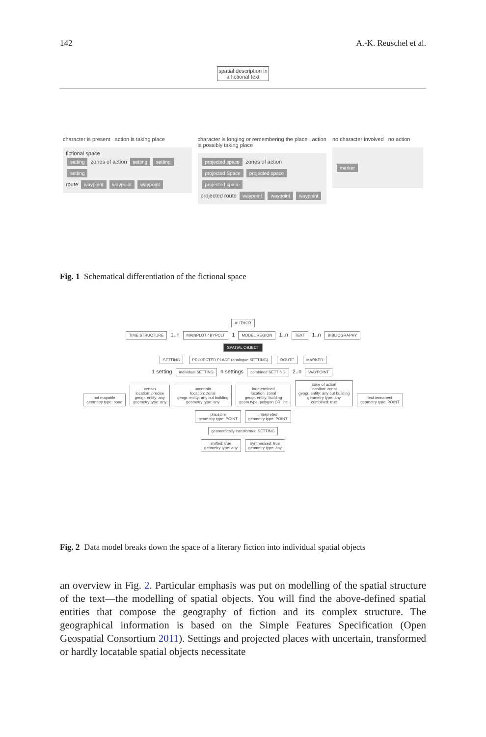142 A.-K. Reuschel et al.
spatial description in a fictional text
character is present action is taking place
fictional space
setting zones of action setting setting setting
route waypoint waypoint waypoint
character is longing or remembering the place action is possibly taking place
projected space zones of action projected Space projected space projected space
projected route waypoint waypoint waypoint
no character involved no action
marker
Fig. 1 Schematical differentiation of the fictional space
AUTHOR
TIME STRUCTURE 1..n MAINPLOT / BYPOLT 1 MODEL REGION 1..n TEXT 1..n BIBLIOGRAPHY
SPATIAL OBJECT
SETTING PROJECTED PLACE (analogue SETTING) ROUTE MARKER
1 setting individual SETTING n settings combined SETTING 2..n WAYPOINT
not mapable
geometry type: none certain
location: precise
geogr. entity: any
geometry type: any uncertain
location: zonal
geogr. entity: any but building
geometry type: any indetermined
location: zonal
geogr. entity: building
geom.type: polygon OR line zone of action
location: zonal
geogr. entity: any but building
geometry type: any
combined: true text immanent
geometry type: POINT plausible
geometry type: POINT interpreted
geometry type: POINT
geometrically transformed SETTING
shifted: true
geometry type: any synthesised: true
geometry type: any
Fig. 2 Data model breaks down the space of a literary fiction into individual spatial objects
an overview in Fig. 2. Particular emphasis was put on modelling of the spatial structure of the text—the modelling of spatial objects. You will find the above-defined spatial entities that compose the geography of fiction and its complex structure. The geographical information is based on the Simple Features Specification (Open Geospatial Consortium 2011). Settings and projected places with uncertain, transformed or hardly locatable spatial objects necessitate